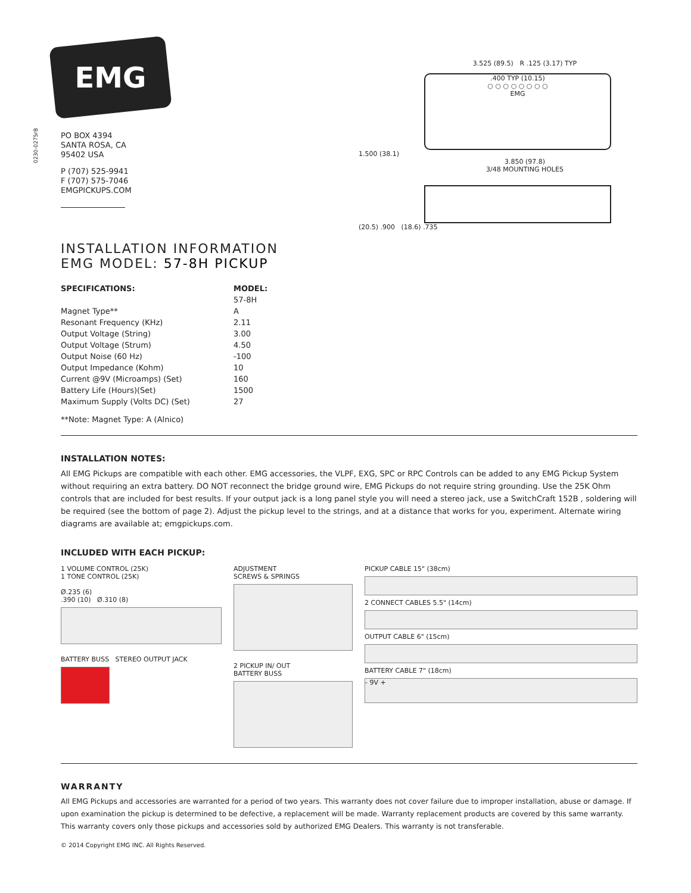EMG
0230-0275rB
PO BOX 4394
SANTA ROSA, CA
95402 USA
P (707) 525-9941
F (707) 575-7046
EMGPICKUPS.COM
INSTALLATION INFORMATION
EMG MODEL: 57-8H PICKUP
3.525 (89.5) R .125 (3.17) TYP
.400 TYP (10.15)
○ ○ ○ ○ ○ ○ ○ ○
EMG
1.500 (38.1)
3.850 (97.8)
3/48 MOUNTING HOLES
(20.5) .900 (18.6) .735
| SPECIFICATIONS: | MODEL: |
| --- | --- |
| | 57-8H |
| Magnet Type** | A |
| Resonant Frequency (KHz) | 2.11 |
| Output Voltage (String) | 3.00 |
| Output Voltage (Strum) | 4.50 |
| Output Noise (60 Hz) | -100 |
| Output Impedance (Kohm) | 10 |
| Current @9V (Microamps) (Set) | 160 |
| Battery Life (Hours)(Set) | 1500 |
| Maximum Supply (Volts DC) (Set) | 27 |
**Note: Magnet Type: A (Alnico)
INSTALLATION NOTES:
All EMG Pickups are compatible with each other. EMG accessories, the VLPF, EXG, SPC or RPC Controls can be added to any EMG Pickup System without requiring an extra battery. DO NOT reconnect the bridge ground wire, EMG Pickups do not require string grounding. Use the 25K Ohm controls that are included for best results. If your output jack is a long panel style you will need a stereo jack, use a SwitchCraft 152B , soldering will be required (see the bottom of page 2). Adjust the pickup level to the strings, and at a distance that works for you, experiment. Alternate wiring diagrams are available at; emgpickups.com.
INCLUDED WITH EACH PICKUP:
1 VOLUME CONTROL (25K)
1 TONE CONTROL (25K)
Ø.235 (6)
.390 (10) Ø.310 (8)
BATTERY BUSS STEREO OUTPUT JACK
ADJUSTMENT
SCREWS & SPRINGS
2 PICKUP IN/ OUT
BATTERY BUSS
PICKUP CABLE 15" (38cm)
2 CONNECT CABLES 5.5" (14cm)
OUTPUT CABLE 6" (15cm)
BATTERY CABLE 7" (18cm)
- 9V +
WARRANTY
All EMG Pickups and accessories are warranted for a period of two years. This warranty does not cover failure due to improper installation, abuse or damage. If upon examination the pickup is determined to be defective, a replacement will be made. Warranty replacement products are covered by this same warranty. This warranty covers only those pickups and accessories sold by authorized EMG Dealers. This warranty is not transferable.
© 2014 Copyright EMG INC. All Rights Reserved.